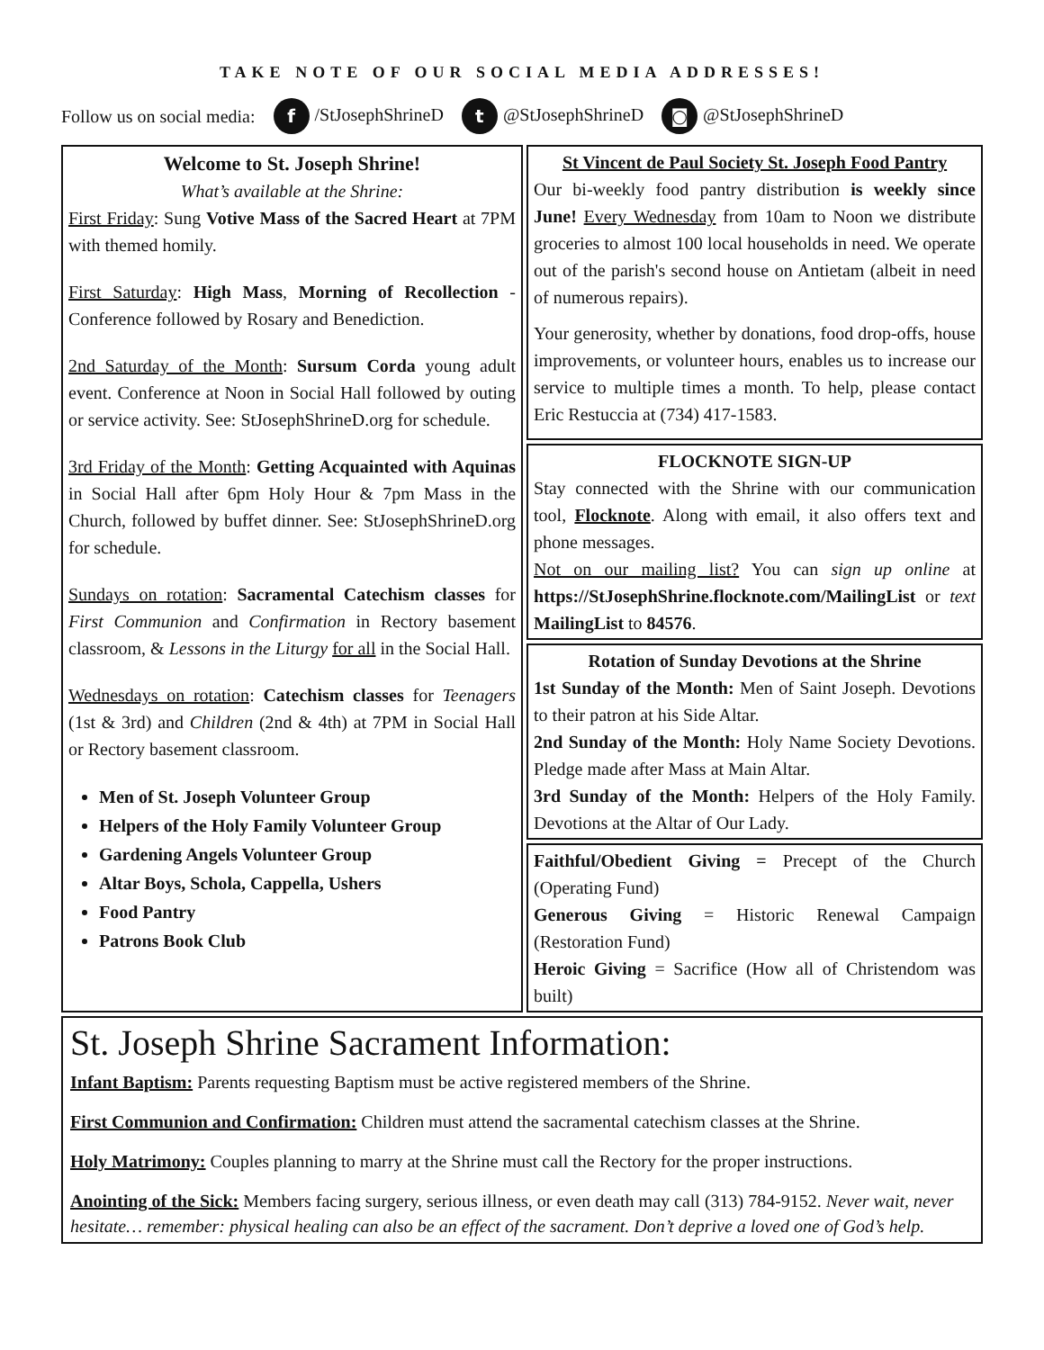TAKE NOTE OF OUR SOCIAL MEDIA ADDRESSES!
Follow us on social media: f /StJosephShrineD t @StJosephShrineD ◙ @StJosephShrineD
Welcome to St. Joseph Shrine!
What’s available at the Shrine:
First Friday: Sung Votive Mass of the Sacred Heart at 7PM with themed homily.
First Saturday: High Mass, Morning of Recollection - Conference followed by Rosary and Benediction.
2nd Saturday of the Month: Sursum Corda young adult event. Conference at Noon in Social Hall followed by outing or service activity. See: StJosephShrineD.org for schedule.
3rd Friday of the Month: Getting Acquainted with Aquinas in Social Hall after 6pm Holy Hour & 7pm Mass in the Church, followed by buffet dinner. See: StJosephShrineD.org for schedule.
Sundays on rotation: Sacramental Catechism classes for First Communion and Confirmation in Rectory basement classroom, & Lessons in the Liturgy for all in the Social Hall.
Wednesdays on rotation: Catechism classes for Teenagers (1st & 3rd) and Children (2nd & 4th) at 7PM in Social Hall or Rectory basement classroom.
Men of St. Joseph Volunteer Group
Helpers of the Holy Family Volunteer Group
Gardening Angels Volunteer Group
Altar Boys, Schola, Cappella, Ushers
Food Pantry
Patrons Book Club
St Vincent de Paul Society St. Joseph Food Pantry
Our bi-weekly food pantry distribution is weekly since June! Every Wednesday from 10am to Noon we distribute groceries to almost 100 local households in need. We operate out of the parish's second house on Antietam (albeit in need of numerous repairs).
Your generosity, whether by donations, food drop-offs, house improvements, or volunteer hours, enables us to increase our service to multiple times a month. To help, please contact Eric Restuccia at (734) 417-1583.
FLOCKNOTE SIGN-UP
Stay connected with the Shrine with our communication tool, Flocknote. Along with email, it also offers text and phone messages.
Not on our mailing list? You can sign up online at https://StJosephShrine.flocknote.com/MailingList or text MailingList to 84576.
Rotation of Sunday Devotions at the Shrine
1st Sunday of the Month: Men of Saint Joseph. Devotions to their patron at his Side Altar.
2nd Sunday of the Month: Holy Name Society Devotions. Pledge made after Mass at Main Altar.
3rd Sunday of the Month: Helpers of the Holy Family. Devotions at the Altar of Our Lady.
Faithful/Obedient Giving = Precept of the Church (Operating Fund)
Generous Giving = Historic Renewal Campaign (Restoration Fund)
Heroic Giving = Sacrifice (How all of Christendom was built)
St. Joseph Shrine Sacrament Information:
Infant Baptism: Parents requesting Baptism must be active registered members of the Shrine.
First Communion and Confirmation: Children must attend the sacramental catechism classes at the Shrine.
Holy Matrimony: Couples planning to marry at the Shrine must call the Rectory for the proper instructions.
Anointing of the Sick: Members facing surgery, serious illness, or even death may call (313) 784-9152. Never wait, never hesitate… remember: physical healing can also be an effect of the sacrament. Don’t deprive a loved one of God’s help.